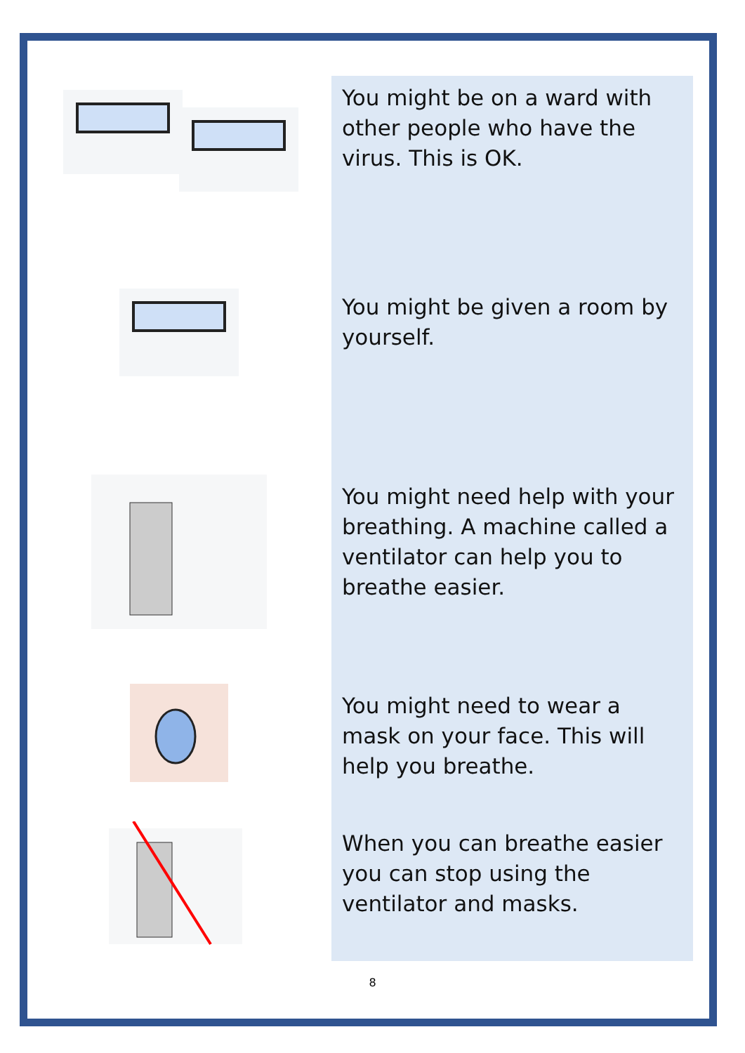You might be on a ward with other people who have the virus. This is OK.
You might be given a room by yourself.
You might need help with your breathing. A machine called a ventilator can help you to breathe easier.
You might need to wear a mask on your face. This will help you breathe.
When you can breathe easier you can stop using the ventilator and masks.
8